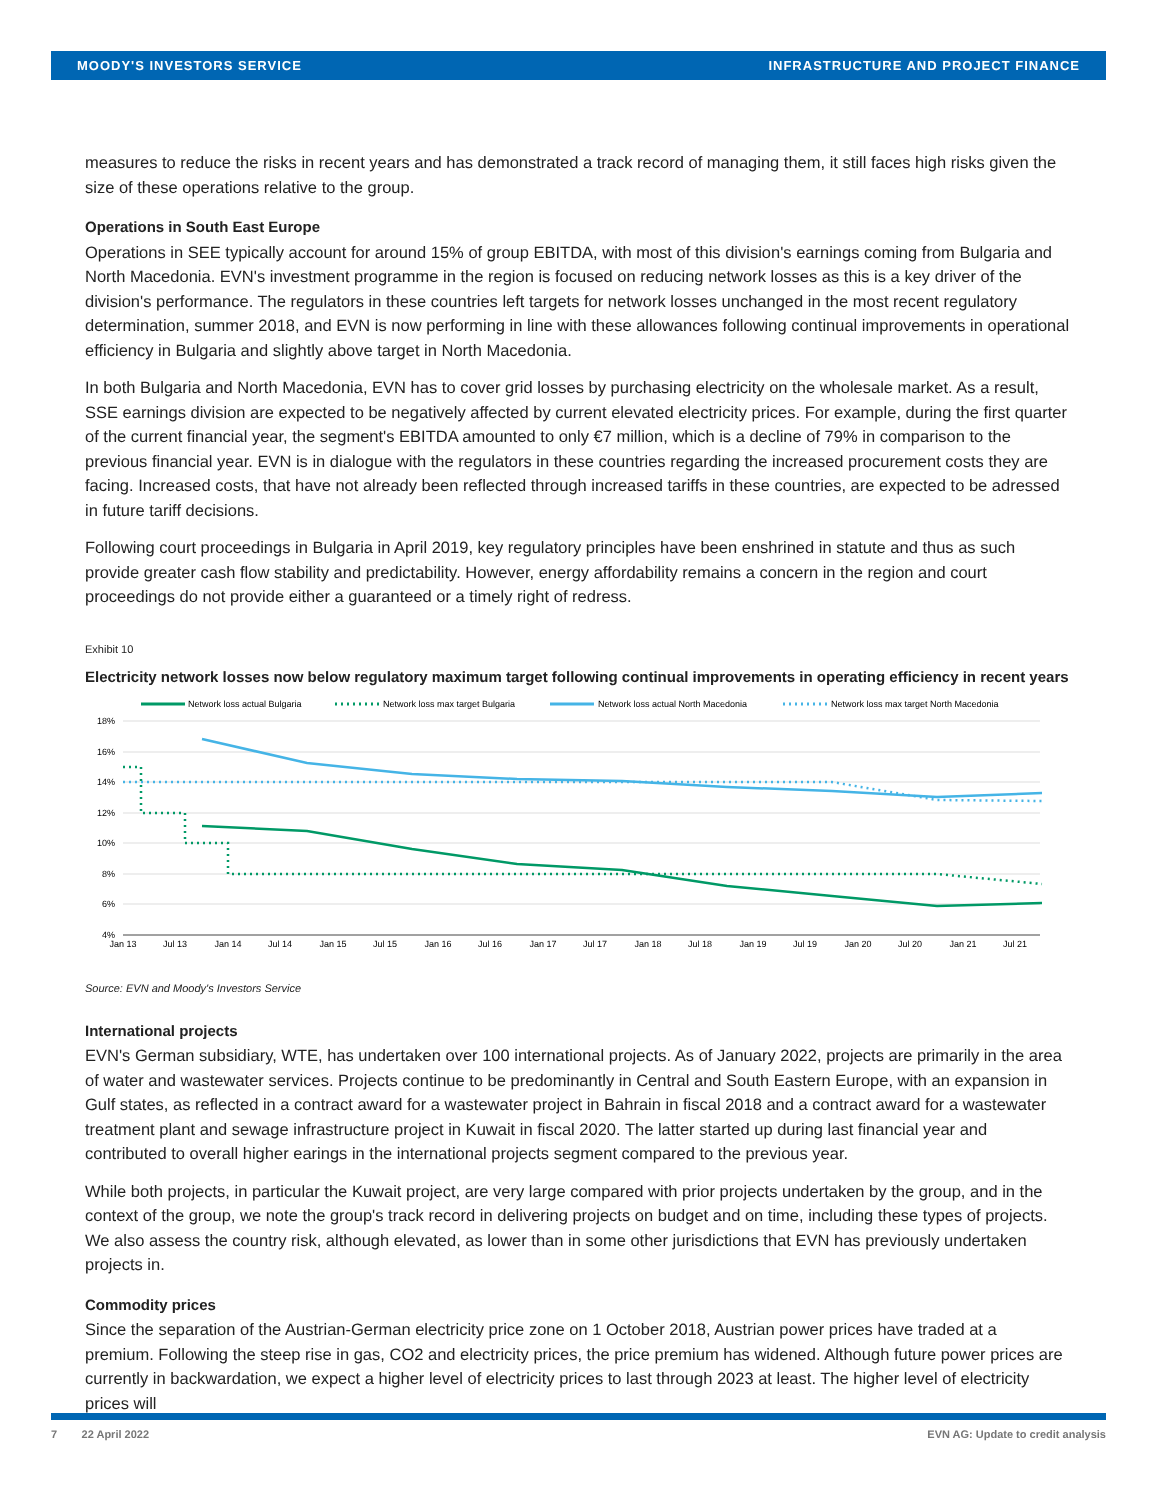MOODY'S INVESTORS SERVICE INFRASTRUCTURE AND PROJECT FINANCE
measures to reduce the risks in recent years and has demonstrated a track record of managing them, it still faces high risks given the size of these operations relative to the group.
Operations in South East Europe
Operations in SEE typically account for around 15% of group EBITDA, with most of this division's earnings coming from Bulgaria and North Macedonia. EVN's investment programme in the region is focused on reducing network losses as this is a key driver of the division's performance. The regulators in these countries left targets for network losses unchanged in the most recent regulatory determination, summer 2018, and EVN is now performing in line with these allowances following continual improvements in operational efficiency in Bulgaria and slightly above target in North Macedonia.
In both Bulgaria and North Macedonia, EVN has to cover grid losses by purchasing electricity on the wholesale market. As a result, SSE earnings division are expected to be negatively affected by current elevated electricity prices. For example, during the first quarter of the current financial year, the segment's EBITDA amounted to only €7 million, which is a decline of 79% in comparison to the previous financial year. EVN is in dialogue with the regulators in these countries regarding the increased procurement costs they are facing. Increased costs, that have not already been reflected through increased tariffs in these countries, are expected to be adressed in future tariff decisions.
Following court proceedings in Bulgaria in April 2019, key regulatory principles have been enshrined in statute and thus as such provide greater cash flow stability and predictability. However, energy affordability remains a concern in the region and court proceedings do not provide either a guaranteed or a timely right of redress.
Exhibit 10
Electricity network losses now below regulatory maximum target following continual improvements in operating efficiency in recent years
Network loss actual Bulgaria
Network loss max target Bulgaria
Network loss actual North Macedonia
Network loss max target North Macedonia
18%
16%
14%
12%
10%
8%
6%
4%
Jan 13
Jul 13
Jan 14
Jul 14
Jan 15
Jul 15
Jan 16
Jul 16
Jan 17
Jul 17
Jan 18
Jul 18
Jan 19
Jul 19
Jan 20
Jul 20
Jan 21
Jul 21
Source: EVN and Moody's Investors Service
International projects
EVN's German subsidiary, WTE, has undertaken over 100 international projects. As of January 2022, projects are primarily in the area of water and wastewater services. Projects continue to be predominantly in Central and South Eastern Europe, with an expansion in Gulf states, as reflected in a contract award for a wastewater project in Bahrain in fiscal 2018 and a contract award for a wastewater treatment plant and sewage infrastructure project in Kuwait in fiscal 2020. The latter started up during last financial year and contributed to overall higher earings in the international projects segment compared to the previous year.
While both projects, in particular the Kuwait project, are very large compared with prior projects undertaken by the group, and in the context of the group, we note the group's track record in delivering projects on budget and on time, including these types of projects. We also assess the country risk, although elevated, as lower than in some other jurisdictions that EVN has previously undertaken projects in.
Commodity prices
Since the separation of the Austrian-German electricity price zone on 1 October 2018, Austrian power prices have traded at a premium. Following the steep rise in gas, CO2 and electricity prices, the price premium has widened. Although future power prices are currently in backwardation, we expect a higher level of electricity prices to last through 2023 at least. The higher level of electricity prices will
7 22 April 2022 EVN AG: Update to credit analysis